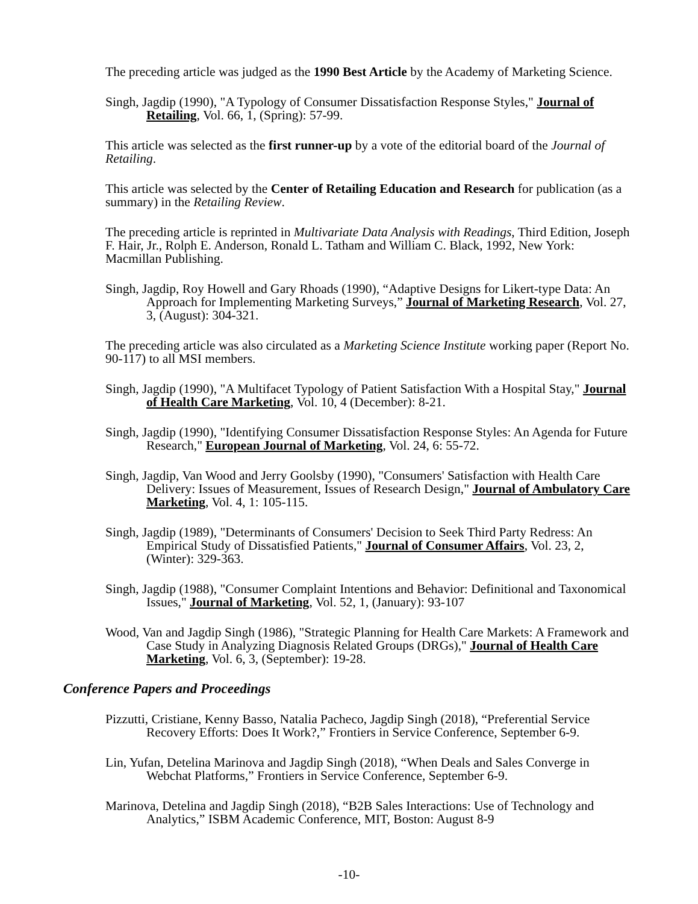The preceding article was judged as the 1990 Best Article by the Academy of Marketing Science.
Singh, Jagdip (1990), "A Typology of Consumer Dissatisfaction Response Styles," Journal of Retailing, Vol. 66, 1, (Spring): 57-99.
This article was selected as the first runner-up by a vote of the editorial board of the Journal of Retailing.
This article was selected by the Center of Retailing Education and Research for publication (as a summary) in the Retailing Review.
The preceding article is reprinted in Multivariate Data Analysis with Readings, Third Edition, Joseph F. Hair, Jr., Rolph E. Anderson, Ronald L. Tatham and William C. Black, 1992, New York: Macmillan Publishing.
Singh, Jagdip, Roy Howell and Gary Rhoads (1990), “Adaptive Designs for Likert-type Data: An Approach for Implementing Marketing Surveys,” Journal of Marketing Research, Vol. 27, 3, (August): 304-321.
The preceding article was also circulated as a Marketing Science Institute working paper (Report No. 90-117) to all MSI members.
Singh, Jagdip (1990), "A Multifacet Typology of Patient Satisfaction With a Hospital Stay," Journal of Health Care Marketing, Vol. 10, 4 (December): 8-21.
Singh, Jagdip (1990), "Identifying Consumer Dissatisfaction Response Styles: An Agenda for Future Research," European Journal of Marketing, Vol. 24, 6: 55-72.
Singh, Jagdip, Van Wood and Jerry Goolsby (1990), "Consumers' Satisfaction with Health Care Delivery: Issues of Measurement, Issues of Research Design," Journal of Ambulatory Care Marketing, Vol. 4, 1: 105-115.
Singh, Jagdip (1989), "Determinants of Consumers' Decision to Seek Third Party Redress: An Empirical Study of Dissatisfied Patients," Journal of Consumer Affairs, Vol. 23, 2, (Winter): 329-363.
Singh, Jagdip (1988), "Consumer Complaint Intentions and Behavior: Definitional and Taxonomical Issues," Journal of Marketing, Vol. 52, 1, (January): 93-107
Wood, Van and Jagdip Singh (1986), "Strategic Planning for Health Care Markets: A Framework and Case Study in Analyzing Diagnosis Related Groups (DRGs)," Journal of Health Care Marketing, Vol. 6, 3, (September): 19-28.
Conference Papers and Proceedings
Pizzutti, Cristiane, Kenny Basso, Natalia Pacheco, Jagdip Singh (2018), “Preferential Service Recovery Efforts: Does It Work?,” Frontiers in Service Conference, September 6-9.
Lin, Yufan, Detelina Marinova and Jagdip Singh (2018), “When Deals and Sales Converge in Webchat Platforms,” Frontiers in Service Conference, September 6-9.
Marinova, Detelina and Jagdip Singh (2018), “B2B Sales Interactions: Use of Technology and Analytics,” ISBM Academic Conference, MIT, Boston: August 8-9
-10-